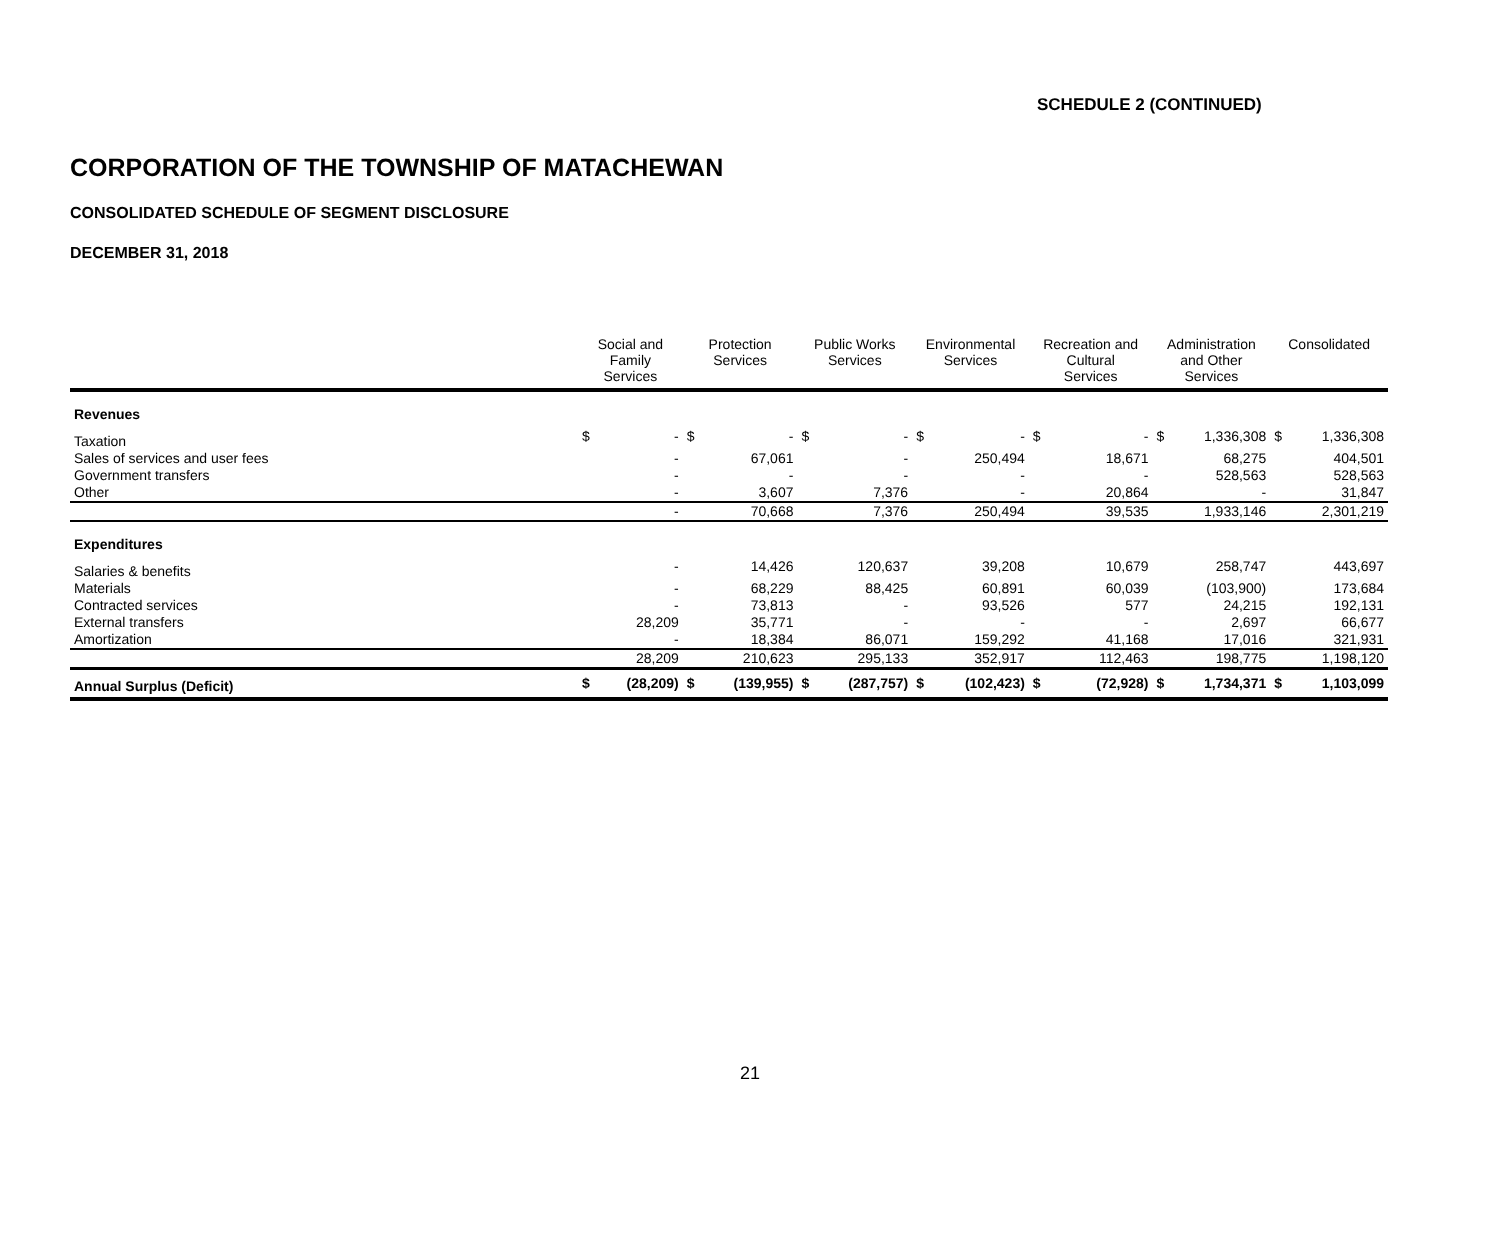SCHEDULE 2 (CONTINUED)
CORPORATION OF THE TOWNSHIP OF MATACHEWAN
CONSOLIDATED SCHEDULE OF SEGMENT DISCLOSURE
DECEMBER 31, 2018
| | Social and Family Services | | Protection Services | | Public Works Services | | Environmental Services | | Recreation and Cultural Services | | Administration and Other Services | | Consolidated | |
| --- | --- | --- | --- | --- | --- | --- | --- | --- | --- | --- | --- | --- | --- | --- |
| Revenues | | | | | | | | | | | | | | |
| Taxation | $ | - | $ | - | $ | - | $ | - | $ | - | $ | 1,336,308 | $ | 1,336,308 |
| Sales of services and user fees | | - | | 67,061 | | - | | 250,494 | | 18,671 | | 68,275 | | 404,501 |
| Government transfers | | - | | - | | - | | - | | - | | 528,563 | | 528,563 |
| Other | | - | | 3,607 | | 7,376 | | - | | 20,864 | | - | | 31,847 |
| | | - | | 70,668 | | 7,376 | | 250,494 | | 39,535 | | 1,933,146 | | 2,301,219 |
| Expenditures | | | | | | | | | | | | | | |
| Salaries & benefits | | - | | 14,426 | | 120,637 | | 39,208 | | 10,679 | | 258,747 | | 443,697 |
| Materials | | - | | 68,229 | | 88,425 | | 60,891 | | 60,039 | | (103,900) | | 173,684 |
| Contracted services | | - | | 73,813 | | - | | 93,526 | | 577 | | 24,215 | | 192,131 |
| External transfers | | 28,209 | | 35,771 | | - | | - | | - | | 2,697 | | 66,677 |
| Amortization | | - | | 18,384 | | 86,071 | | 159,292 | | 41,168 | | 17,016 | | 321,931 |
| | | 28,209 | | 210,623 | | 295,133 | | 352,917 | | 112,463 | | 198,775 | | 1,198,120 |
| Annual Surplus (Deficit) | $ | (28,209) | $ | (139,955) | $ | (287,757) | $ | (102,423) | $ | (72,928) | $ | 1,734,371 | $ | 1,103,099 |
21